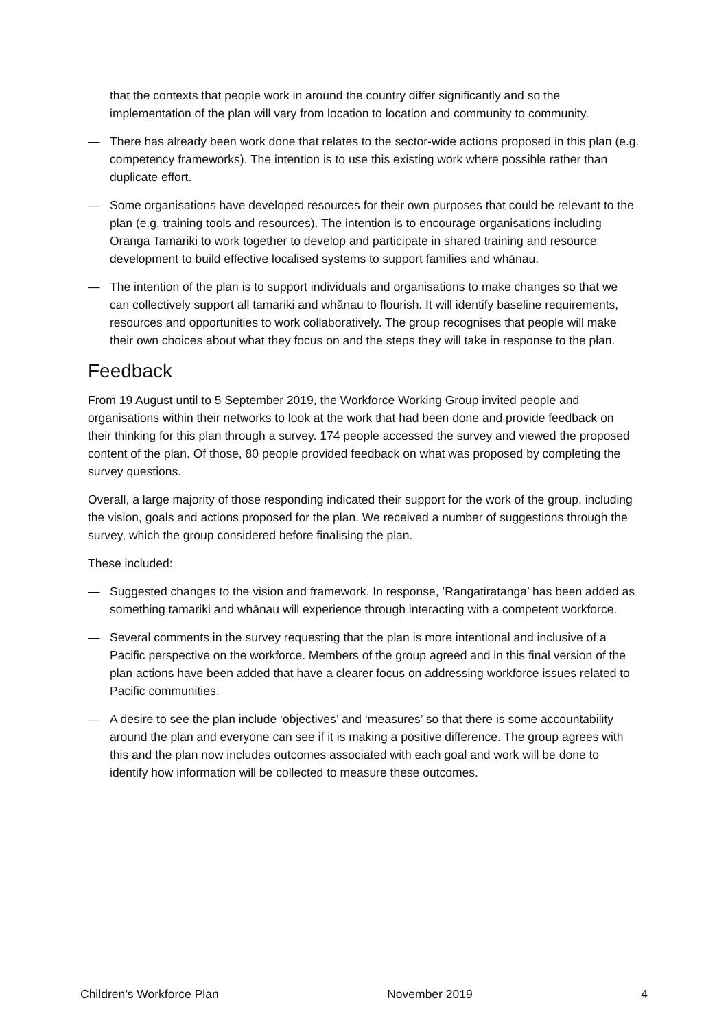that the contexts that people work in around the country differ significantly and so the implementation of the plan will vary from location to location and community to community.
— There has already been work done that relates to the sector-wide actions proposed in this plan (e.g. competency frameworks). The intention is to use this existing work where possible rather than duplicate effort.
— Some organisations have developed resources for their own purposes that could be relevant to the plan (e.g. training tools and resources). The intention is to encourage organisations including Oranga Tamariki to work together to develop and participate in shared training and resource development to build effective localised systems to support families and whānau.
— The intention of the plan is to support individuals and organisations to make changes so that we can collectively support all tamariki and whānau to flourish. It will identify baseline requirements, resources and opportunities to work collaboratively. The group recognises that people will make their own choices about what they focus on and the steps they will take in response to the plan.
Feedback
From 19 August until to 5 September 2019, the Workforce Working Group invited people and organisations within their networks to look at the work that had been done and provide feedback on their thinking for this plan through a survey. 174 people accessed the survey and viewed the proposed content of the plan. Of those, 80 people provided feedback on what was proposed by completing the survey questions.
Overall, a large majority of those responding indicated their support for the work of the group, including the vision, goals and actions proposed for the plan. We received a number of suggestions through the survey, which the group considered before finalising the plan.
These included:
— Suggested changes to the vision and framework. In response, ‘Rangatiratanga’ has been added as something tamariki and whānau will experience through interacting with a competent workforce.
— Several comments in the survey requesting that the plan is more intentional and inclusive of a Pacific perspective on the workforce. Members of the group agreed and in this final version of the plan actions have been added that have a clearer focus on addressing workforce issues related to Pacific communities.
— A desire to see the plan include ‘objectives’ and ‘measures’ so that there is some accountability around the plan and everyone can see if it is making a positive difference. The group agrees with this and the plan now includes outcomes associated with each goal and work will be done to identify how information will be collected to measure these outcomes.
Children’s Workforce Plan November 2019 4